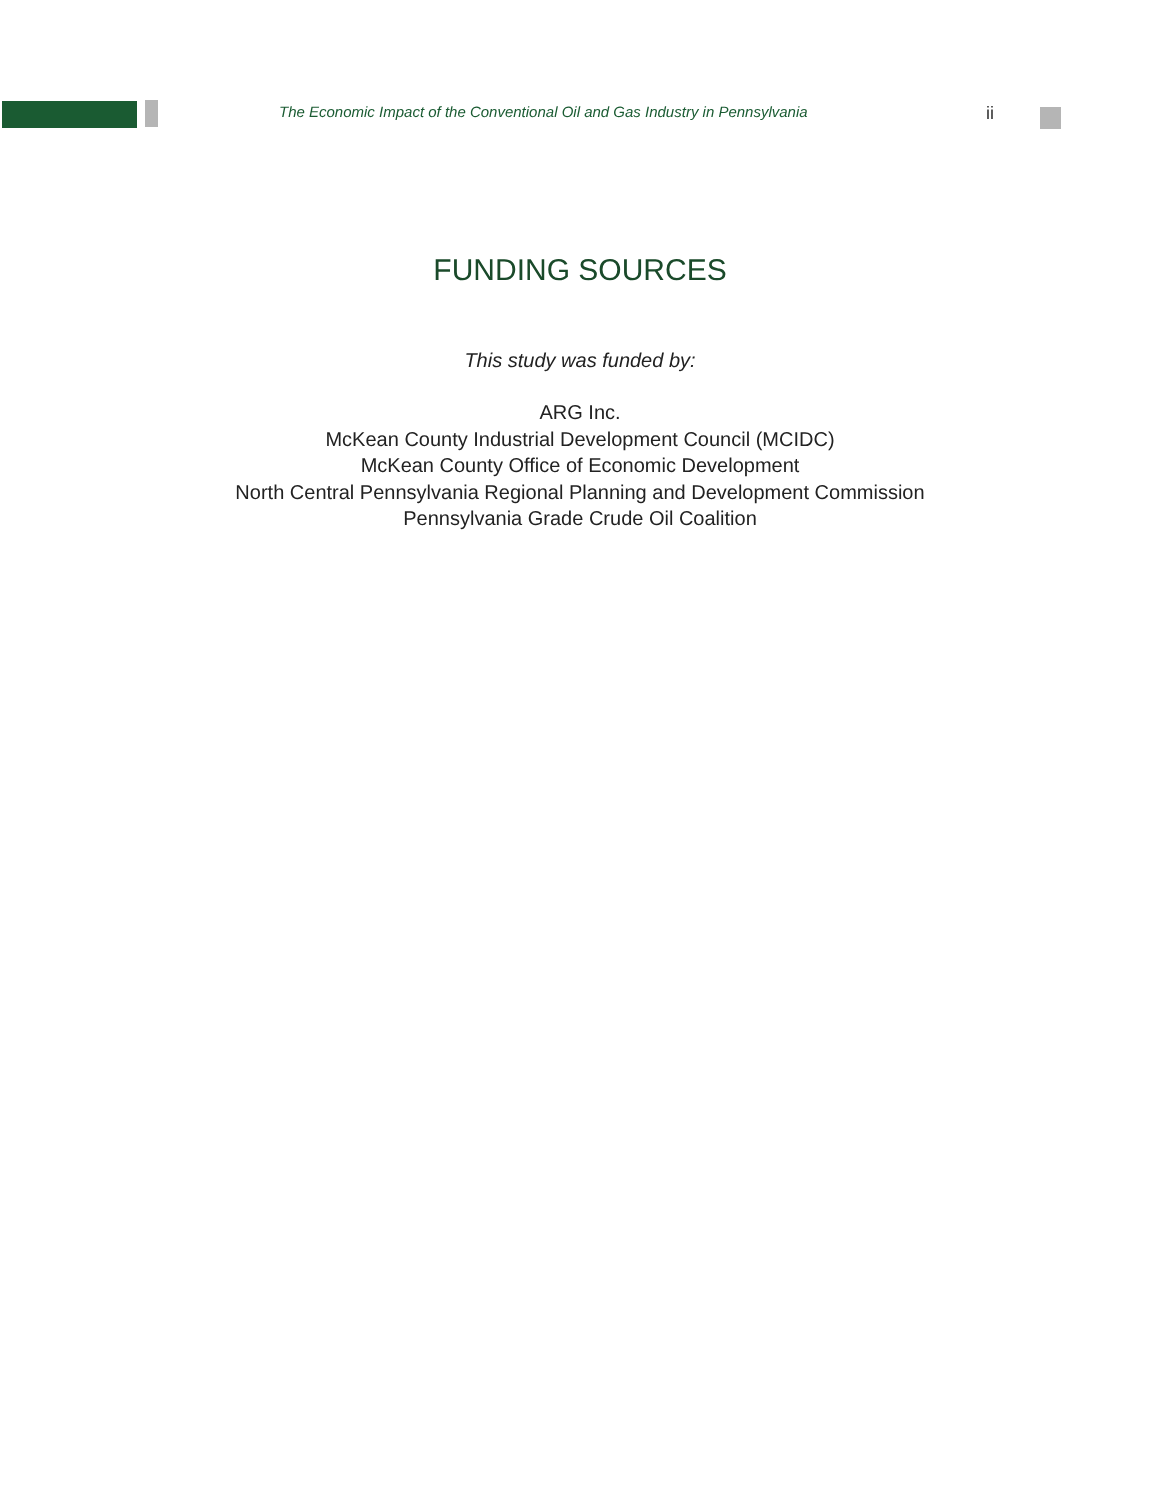The Economic Impact of the Conventional Oil and Gas Industry in Pennsylvania
ii
FUNDING SOURCES
This study was funded by:
ARG Inc.
McKean County Industrial Development Council (MCIDC)
McKean County Office of Economic Development
North Central Pennsylvania Regional Planning and Development Commission
Pennsylvania Grade Crude Oil Coalition